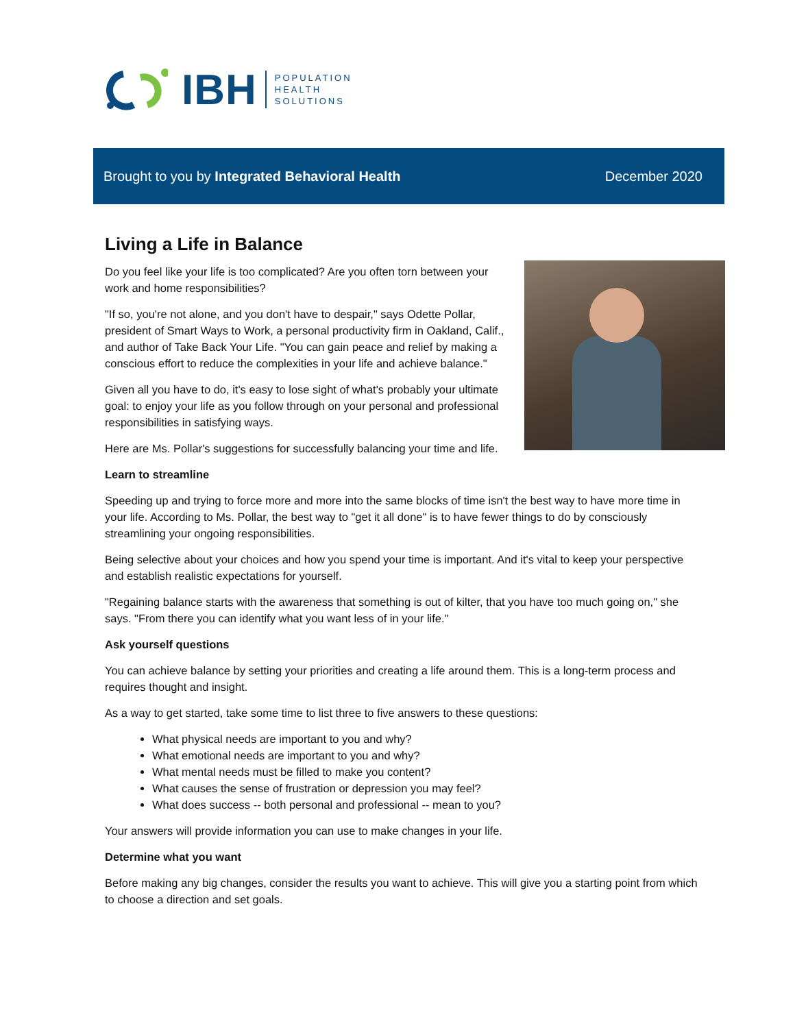IBH POPULATION
HEALTH
SOLUTIONS
Brought to you by Integrated Behavioral Health December 2020
Living a Life in Balance
Do you feel like your life is too complicated? Are you often torn between your work and home responsibilities?
"If so, you're not alone, and you don't have to despair," says Odette Pollar, president of Smart Ways to Work, a personal productivity firm in Oakland, Calif., and author of Take Back Your Life. "You can gain peace and relief by making a conscious effort to reduce the complexities in your life and achieve balance."
Given all you have to do, it's easy to lose sight of what's probably your ultimate goal: to enjoy your life as you follow through on your personal and professional responsibilities in satisfying ways.
Here are Ms. Pollar's suggestions for successfully balancing your time and life.
Learn to streamline
Speeding up and trying to force more and more into the same blocks of time isn't the best way to have more time in your life. According to Ms. Pollar, the best way to "get it all done" is to have fewer things to do by consciously streamlining your ongoing responsibilities.
Being selective about your choices and how you spend your time is important. And it's vital to keep your perspective and establish realistic expectations for yourself.
"Regaining balance starts with the awareness that something is out of kilter, that you have too much going on," she says. "From there you can identify what you want less of in your life."
Ask yourself questions
You can achieve balance by setting your priorities and creating a life around them. This is a long-term process and requires thought and insight.
As a way to get started, take some time to list three to five answers to these questions:
What physical needs are important to you and why?
What emotional needs are important to you and why?
What mental needs must be filled to make you content?
What causes the sense of frustration or depression you may feel?
What does success -- both personal and professional -- mean to you?
Your answers will provide information you can use to make changes in your life.
Determine what you want
Before making any big changes, consider the results you want to achieve. This will give you a starting point from which to choose a direction and set goals.